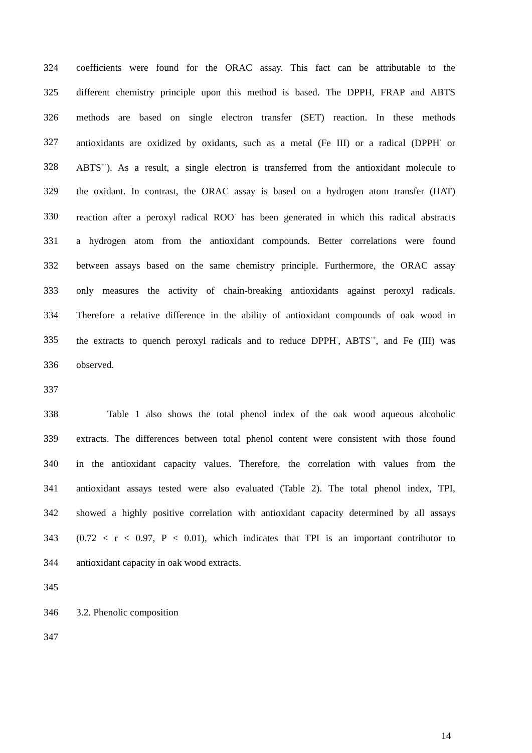324 coefficients were found for the ORAC assay. This fact can be attributable to the
325 different chemistry principle upon this method is based. The DPPH, FRAP and ABTS
326 methods are based on single electron transfer (SET) reaction. In these methods
327 antioxidants are oxidized by oxidants, such as a metal (Fe III) or a radical (DPPH<sup>·</sup> or
328 ABTS<sup>+·</sup>). As a result, a single electron is transferred from the antioxidant molecule to
329 the oxidant. In contrast, the ORAC assay is based on a hydrogen atom transfer (HAT)
330 reaction after a peroxyl radical ROO<sup>·</sup> has been generated in which this radical abstracts
331 a hydrogen atom from the antioxidant compounds. Better correlations were found
332 between assays based on the same chemistry principle. Furthermore, the ORAC assay
333 only measures the activity of chain-breaking antioxidants against peroxyl radicals.
334 Therefore a relative difference in the ability of antioxidant compounds of oak wood in
335 the extracts to quench peroxyl radicals and to reduce DPPH<sup>·</sup>, ABTS<sup>·+</sup>, and Fe (III) was
336 observed.
337
338 Table 1 also shows the total phenol index of the oak wood aqueous alcoholic
339 extracts. The differences between total phenol content were consistent with those found
340 in the antioxidant capacity values. Therefore, the correlation with values from the
341 antioxidant assays tested were also evaluated (Table 2). The total phenol index, TPI,
342 showed a highly positive correlation with antioxidant capacity determined by all assays
343 (0.72 < r < 0.97, P < 0.01), which indicates that TPI is an important contributor to
344 antioxidant capacity in oak wood extracts.
345
346 3.2. Phenolic composition
347
14